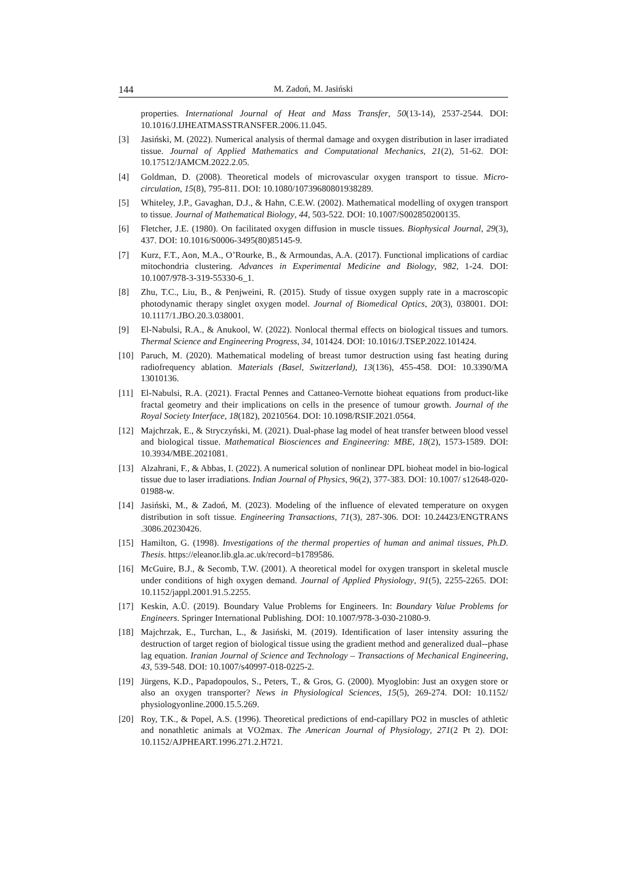144 M. Zadoń, M. Jasiński
properties. International Journal of Heat and Mass Transfer, 50(13-14), 2537-2544. DOI: 10.1016/J.IJHEATMASSTRANSFER.2006.11.045.
[3] Jasiński, M. (2022). Numerical analysis of thermal damage and oxygen distribution in laser irradiated tissue. Journal of Applied Mathematics and Computational Mechanics, 21(2), 51-62. DOI: 10.17512/JAMCM.2022.2.05.
[4] Goldman, D. (2008). Theoretical models of microvascular oxygen transport to tissue. Micro-circulation, 15(8), 795-811. DOI: 10.1080/10739680801938289.
[5] Whiteley, J.P., Gavaghan, D.J., & Hahn, C.E.W. (2002). Mathematical modelling of oxygen transport to tissue. Journal of Mathematical Biology, 44, 503-522. DOI: 10.1007/S002850200135.
[6] Fletcher, J.E. (1980). On facilitated oxygen diffusion in muscle tissues. Biophysical Journal, 29(3), 437. DOI: 10.1016/S0006-3495(80)85145-9.
[7] Kurz, F.T., Aon, M.A., O’Rourke, B., & Armoundas, A.A. (2017). Functional implications of cardiac mitochondria clustering. Advances in Experimental Medicine and Biology, 982, 1-24. DOI: 10.1007/978-3-319-55330-6_1.
[8] Zhu, T.C., Liu, B., & Penjweini, R. (2015). Study of tissue oxygen supply rate in a macroscopic photodynamic therapy singlet oxygen model. Journal of Biomedical Optics, 20(3), 038001. DOI: 10.1117/1.JBO.20.3.038001.
[9] El-Nabulsi, R.A., & Anukool, W. (2022). Nonlocal thermal effects on biological tissues and tumors. Thermal Science and Engineering Progress, 34, 101424. DOI: 10.1016/J.TSEP.2022.101424.
[10] Paruch, M. (2020). Mathematical modeling of breast tumor destruction using fast heating during radiofrequency ablation. Materials (Basel, Switzerland), 13(136), 455-458. DOI: 10.3390/MA 13010136.
[11] El-Nabulsi, R.A. (2021). Fractal Pennes and Cattaneo-Vernotte bioheat equations from product-like fractal geometry and their implications on cells in the presence of tumour growth. Journal of the Royal Society Interface, 18(182), 20210564. DOI: 10.1098/RSIF.2021.0564.
[12] Majchrzak, E., & Stryczyński, M. (2021). Dual-phase lag model of heat transfer between blood vessel and biological tissue. Mathematical Biosciences and Engineering: MBE, 18(2), 1573-1589. DOI: 10.3934/MBE.2021081.
[13] Alzahrani, F., & Abbas, I. (2022). A numerical solution of nonlinear DPL bioheat model in bio-logical tissue due to laser irradiations. Indian Journal of Physics, 96(2), 377-383. DOI: 10.1007/ s12648-020-01988-w.
[14] Jasiński, M., & Zadoń, M. (2023). Modeling of the influence of elevated temperature on oxygen distribution in soft tissue. Engineering Transactions, 71(3), 287-306. DOI: 10.24423/ENGTRANS .3086.20230426.
[15] Hamilton, G. (1998). Investigations of the thermal properties of human and animal tissues, Ph.D. Thesis. https://eleanor.lib.gla.ac.uk/record=b1789586.
[16] McGuire, B.J., & Secomb, T.W. (2001). A theoretical model for oxygen transport in skeletal muscle under conditions of high oxygen demand. Journal of Applied Physiology, 91(5), 2255-2265. DOI: 10.1152/jappl.2001.91.5.2255.
[17] Keskin, A.Ü. (2019). Boundary Value Problems for Engineers. In: Boundary Value Problems for Engineers. Springer International Publishing. DOI: 10.1007/978-3-030-21080-9.
[18] Majchrzak, E., Turchan, L., & Jasiński, M. (2019). Identification of laser intensity assuring the destruction of target region of biological tissue using the gradient method and generalized dual--phase lag equation. Iranian Journal of Science and Technology – Transactions of Mechanical Engineering, 43, 539-548. DOI: 10.1007/s40997-018-0225-2.
[19] Jürgens, K.D., Papadopoulos, S., Peters, T., & Gros, G. (2000). Myoglobin: Just an oxygen store or also an oxygen transporter? News in Physiological Sciences, 15(5), 269-274. DOI: 10.1152/ physiologyonline.2000.15.5.269.
[20] Roy, T.K., & Popel, A.S. (1996). Theoretical predictions of end-capillary PO2 in muscles of athletic and nonathletic animals at VO2max. The American Journal of Physiology, 271(2 Pt 2). DOI: 10.1152/AJPHEART.1996.271.2.H721.